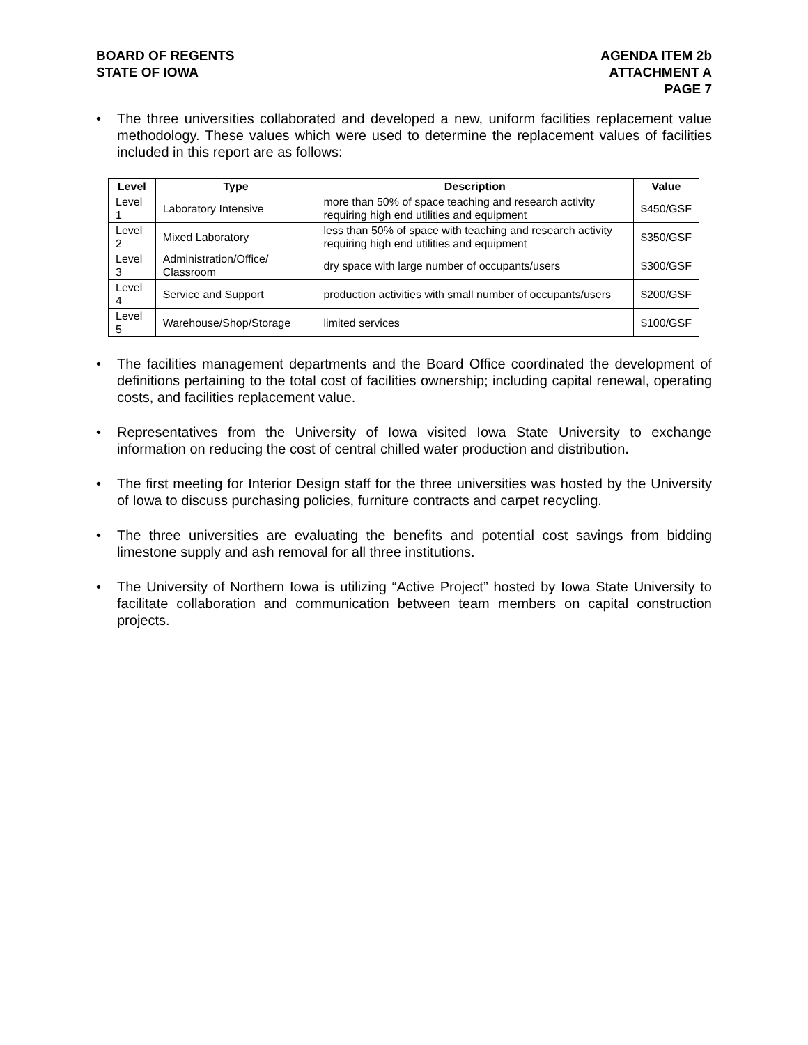BOARD OF REGENTS
STATE OF IOWA
AGENDA ITEM 2b
ATTACHMENT A
PAGE 7
• The three universities collaborated and developed a new, uniform facilities replacement value methodology. These values which were used to determine the replacement values of facilities included in this report are as follows:
| Level | Type | Description | Value |
| --- | --- | --- | --- |
| Level 1 | Laboratory Intensive | more than 50% of space teaching and research activity requiring high end utilities and equipment | $450/GSF |
| Level 2 | Mixed Laboratory | less than 50% of space with teaching and research activity requiring high end utilities and equipment | $350/GSF |
| Level 3 | Administration/Office/ Classroom | dry space with large number of occupants/users | $300/GSF |
| Level 4 | Service and Support | production activities with small number of occupants/users | $200/GSF |
| Level 5 | Warehouse/Shop/Storage | limited services | $100/GSF |
• The facilities management departments and the Board Office coordinated the development of definitions pertaining to the total cost of facilities ownership; including capital renewal, operating costs, and facilities replacement value.
• Representatives from the University of Iowa visited Iowa State University to exchange information on reducing the cost of central chilled water production and distribution.
• The first meeting for Interior Design staff for the three universities was hosted by the University of Iowa to discuss purchasing policies, furniture contracts and carpet recycling.
• The three universities are evaluating the benefits and potential cost savings from bidding limestone supply and ash removal for all three institutions.
• The University of Northern Iowa is utilizing “Active Project” hosted by Iowa State University to facilitate collaboration and communication between team members on capital construction projects.